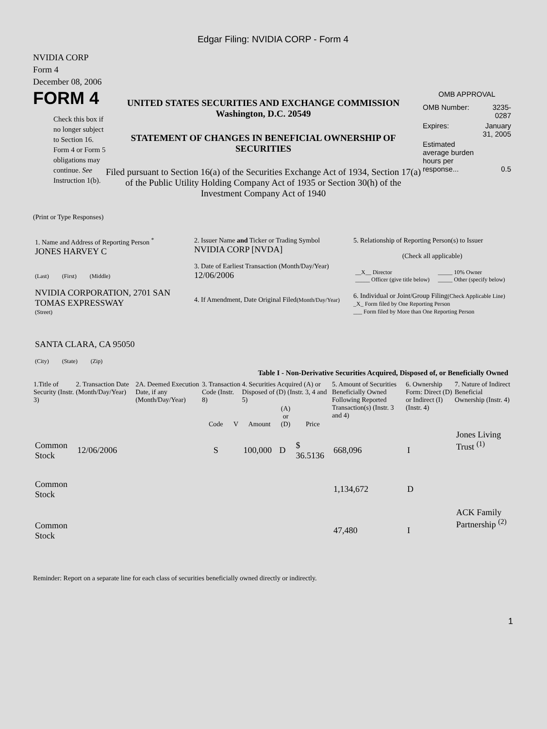Edgar Filing: NVIDIA CORP - Form 4
NVIDIA CORP
Form 4
December 08, 2006
FORM 4
Check this box if no longer subject to Section 16. Form 4 or Form 5 obligations may continue. See Instruction 1(b).
UNITED STATES SECURITIES AND EXCHANGE COMMISSION
Washington, D.C. 20549
STATEMENT OF CHANGES IN BENEFICIAL OWNERSHIP OF SECURITIES
Filed pursuant to Section 16(a) of the Securities Exchange Act of 1934, Section 17(a) of the Public Utility Holding Company Act of 1935 or Section 30(h) of the Investment Company Act of 1940
OMB APPROVAL
| OMB Number: | 3235-0287 |
| Expires: | January 31, 2005 |
| Estimated average burden hours per response... | 0.5 |
(Print or Type Responses)
| 1. Name and Address of Reporting Person <sup>*</sup> JONES HARVEY C (Last) (First) (Middle) NVIDIA CORPORATION, 2701 SAN TOMAS EXPRESSWAY (Street) SANTA CLARA, CA 95050 (City) (State) (Zip) | 2. Issuer Name and Ticker or Trading Symbol NVIDIA CORP [NVDA] 3. Date of Earliest Transaction (Month/Day/Year) 12/06/2006 4. If Amendment, Date Original Filed (Month/Day/Year) | 5. Relationship of Reporting Person(s) to Issuer (Check all applicable) / __X__ Director _____ Officer (give title below) / _____ 10% Owner _____ Other (specify below) / 6. Individual or Joint/Group Filing (Check Applicable Line) _X_ Form filed by One Reporting Person ___ Form filed by More than One Reporting Person |
Table I - Non-Derivative Securities Acquired, Disposed of, or Beneficially Owned
| 1.Title of Security (Instr. 3) | 2. Transaction Date (Month/Day/Year) | 2A. Deemed Execution Date, if any (Month/Day/Year) | 3. Transaction Code (Instr. 8) | | 4. Securities Acquired (A) or Disposed of (D) (Instr. 3, 4 and 5) | | | 5. Amount of Securities Beneficially Owned Following Reported Transaction(s) (Instr. 3 and 4) | 6. Ownership Form: Direct (D) or Indirect (I) (Instr. 4) | 7. Nature of Indirect Beneficial Ownership (Instr. 4) |
| --- | --- | --- | --- | --- | --- | --- | --- | --- | --- | --- |
| | | | Code | V | Amount | (A) or (D) | Price | | | |
| Common Stock | 12/06/2006 | | S | | 100,000 | D | $ 36.5136 | 668,096 | I | Jones Living Trust <sup>(1)</sup> |
| Common Stock | | | | | | | | 1,134,672 | D | |
| Common Stock | | | | | | | | 47,480 | I | ACK Family Partnership <sup>(2)</sup> |
Reminder: Report on a separate line for each class of securities beneficially owned directly or indirectly.
1